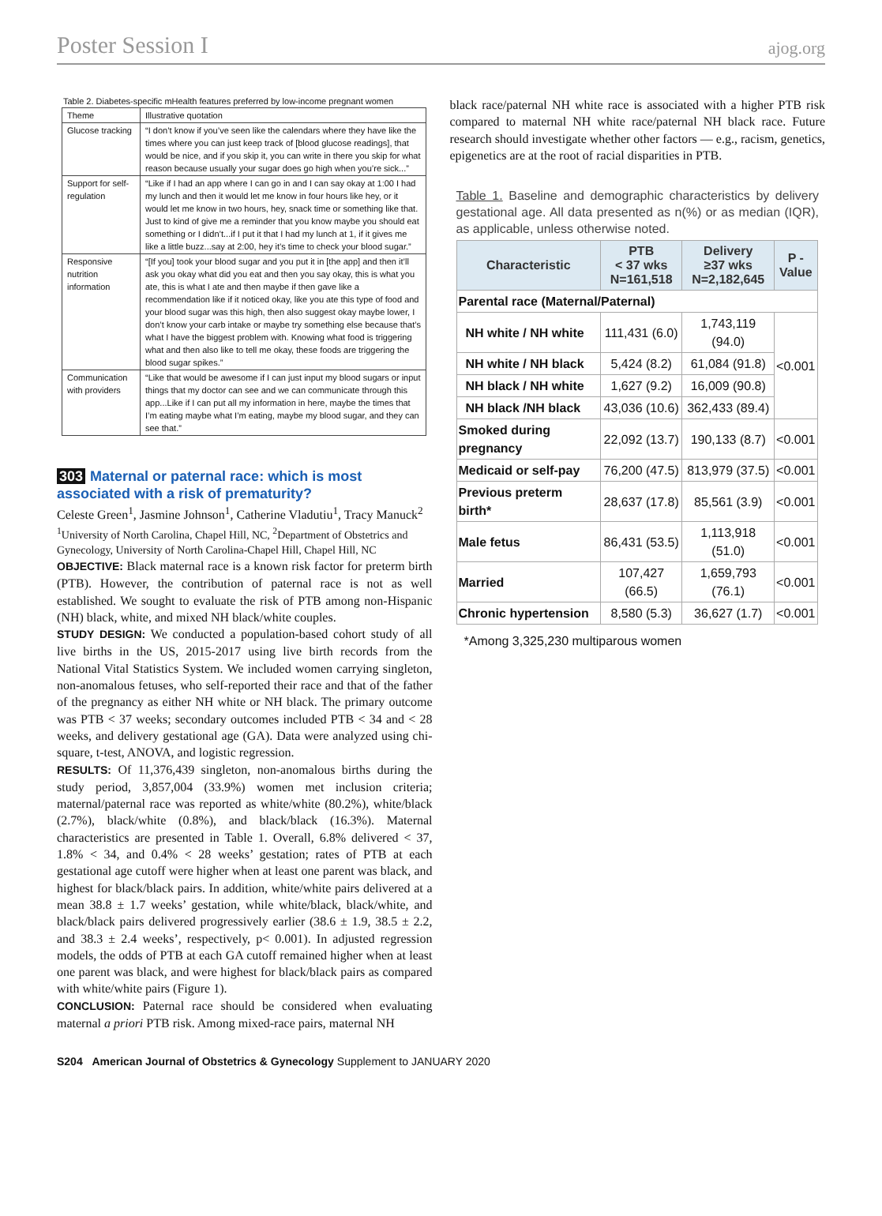Poster Session I ajog.org
Table 2. Diabetes-specific mHealth features preferred by low-income pregnant women
| Theme | Illustrative quotation |
| --- | --- |
| Glucose tracking | “I don’t know if you’ve seen like the calendars where they have like the times where you can just keep track of [blood glucose readings], that would be nice, and if you skip it, you can write in there you skip for what reason because usually your sugar does go high when you’re sick...” |
| Support for self-regulation | “Like if I had an app where I can go in and I can say okay at 1:00 I had my lunch and then it would let me know in four hours like hey, or it would let me know in two hours, hey, snack time or something like that. Just to kind of give me a reminder that you know maybe you should eat something or I didn’t...if I put it that I had my lunch at 1, if it gives me like a little buzz...say at 2:00, hey it’s time to check your blood sugar.” |
| Responsive nutrition information | “[If you] took your blood sugar and you put it in [the app] and then it’ll ask you okay what did you eat and then you say okay, this is what you ate, this is what I ate and then maybe if then gave like a recommendation like if it noticed okay, like you ate this type of food and your blood sugar was this high, then also suggest okay maybe lower, I don’t know your carb intake or maybe try something else because that’s what I have the biggest problem with. Knowing what food is triggering what and then also like to tell me okay, these foods are triggering the blood sugar spikes.” |
| Communication with providers | “Like that would be awesome if I can just input my blood sugars or input things that my doctor can see and we can communicate through this app...Like if I can put all my information in here, maybe the times that I’m eating maybe what I’m eating, maybe my blood sugar, and they can see that.” |
303 Maternal or paternal race: which is most associated with a risk of prematurity?
Celeste Green<sup>1</sup>, Jasmine Johnson<sup>1</sup>, Catherine Vladutiu<sup>1</sup>, Tracy Manuck<sup>2</sup>
<sup>1</sup> University of North Carolina, Chapel Hill, NC, <sup>2</sup>Department of Obstetrics and Gynecology, University of North Carolina-Chapel Hill, Chapel Hill, NC
OBJECTIVE: Black maternal race is a known risk factor for preterm birth (PTB). However, the contribution of paternal race is not as well established. We sought to evaluate the risk of PTB among non-Hispanic (NH) black, white, and mixed NH black/white couples.
STUDY DESIGN: We conducted a population-based cohort study of all live births in the US, 2015-2017 using live birth records from the National Vital Statistics System. We included women carrying singleton, non-anomalous fetuses, who self-reported their race and that of the father of the pregnancy as either NH white or NH black. The primary outcome was PTB < 37 weeks; secondary outcomes included PTB < 34 and < 28 weeks, and delivery gestational age (GA). Data were analyzed using chi-square, t-test, ANOVA, and logistic regression.
RESULTS: Of 11,376,439 singleton, non-anomalous births during the study period, 3,857,004 (33.9%) women met inclusion criteria; maternal/paternal race was reported as white/white (80.2%), white/black (2.7%), black/white (0.8%), and black/black (16.3%). Maternal characteristics are presented in Table 1. Overall, 6.8% delivered < 37, 1.8% < 34, and 0.4% < 28 weeks’ gestation; rates of PTB at each gestational age cutoff were higher when at least one parent was black, and highest for black/black pairs. In addition, white/white pairs delivered at a mean 38.8 ± 1.7 weeks’ gestation, while white/black, black/white, and black/black pairs delivered progressively earlier (38.6 ± 1.9, 38.5 ± 2.2, and 38.3 ± 2.4 weeks’, respectively, p< 0.001). In adjusted regression models, the odds of PTB at each GA cutoff remained higher when at least one parent was black, and were highest for black/black pairs as compared with white/white pairs (Figure 1).
CONCLUSION: Paternal race should be considered when evaluating maternal a priori PTB risk. Among mixed-race pairs, maternal NH
black race/paternal NH white race is associated with a higher PTB risk compared to maternal NH white race/paternal NH black race. Future research should investigate whether other factors — e.g., racism, genetics, epigenetics are at the root of racial disparities in PTB.
Table 1. Baseline and demographic characteristics by delivery gestational age. All data presented as n(%) or as median (IQR), as applicable, unless otherwise noted.
| Characteristic | PTB < 37 wks N=161,518 | Delivery ≥37 wks N=2,182,645 | P - Value |
| --- | --- | --- | --- |
| Parental race (Maternal/Paternal) | | | |
| NH white / NH white | 111,431 (6.0) | 1,743,119 (94.0) | <0.001 |
| NH white / NH black | 5,424 (8.2) | 61,084 (91.8) | |
| NH black / NH white | 1,627 (9.2) | 16,009 (90.8) | |
| NH black /NH black | 43,036 (10.6) | 362,433 (89.4) | |
| Smoked during pregnancy | 22,092 (13.7) | 190,133 (8.7) | <0.001 |
| Medicaid or self-pay | 76,200 (47.5) | 813,979 (37.5) | <0.001 |
| Previous preterm birth* | 28,637 (17.8) | 85,561 (3.9) | <0.001 |
| Male fetus | 86,431 (53.5) | 1,113,918 (51.0) | <0.001 |
| Married | 107,427 (66.5) | 1,659,793 (76.1) | <0.001 |
| Chronic hypertension | 8,580 (5.3) | 36,627 (1.7) | <0.001 |
*Among 3,325,230 multiparous women
S204 American Journal of Obstetrics & Gynecology Supplement to JANUARY 2020